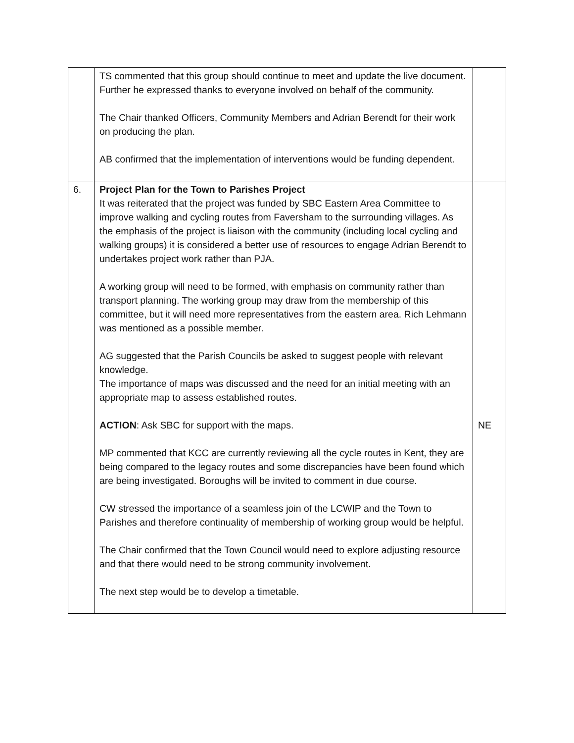| | TS commented that this group should continue to meet and update the live document. Further he expressed thanks to everyone involved on behalf of the community. The Chair thanked Officers, Community Members and Adrian Berendt for their work on producing the plan. AB confirmed that the implementation of interventions would be funding dependent. | |
| 6. | Project Plan for the Town to Parishes Project It was reiterated that the project was funded by SBC Eastern Area Committee to improve walking and cycling routes from Faversham to the surrounding villages. As the emphasis of the project is liaison with the community (including local cycling and walking groups) it is considered a better use of resources to engage Adrian Berendt to undertakes project work rather than PJA. A working group will need to be formed, with emphasis on community rather than transport planning. The working group may draw from the membership of this committee, but it will need more representatives from the eastern area. Rich Lehmann was mentioned as a possible member. AG suggested that the Parish Councils be asked to suggest people with relevant knowledge. The importance of maps was discussed and the need for an initial meeting with an appropriate map to assess established routes. ACTION : Ask SBC for support with the maps. MP commented that KCC are currently reviewing all the cycle routes in Kent, they are being compared to the legacy routes and some discrepancies have been found which are being investigated. Boroughs will be invited to comment in due course. CW stressed the importance of a seamless join of the LCWIP and the Town to Parishes and therefore continuality of membership of working group would be helpful. The Chair confirmed that the Town Council would need to explore adjusting resource and that there would need to be strong community involvement. The next step would be to develop a timetable. | NE |